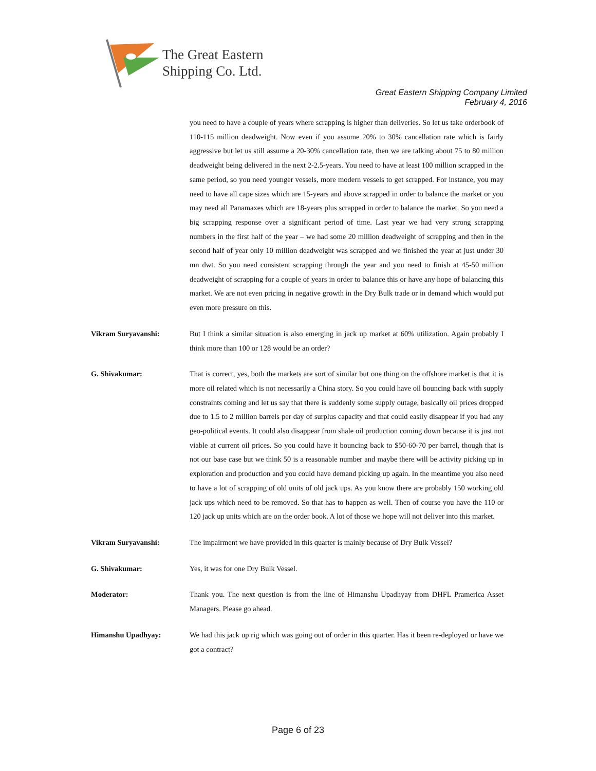The Great Eastern
Shipping Co. Ltd.
Great Eastern Shipping Company Limited
February 4, 2016
you need to have a couple of years where scrapping is higher than deliveries. So let us take orderbook of 110-115 million deadweight. Now even if you assume 20% to 30% cancellation rate which is fairly aggressive but let us still assume a 20-30% cancellation rate, then we are talking about 75 to 80 million deadweight being delivered in the next 2-2.5-years. You need to have at least 100 million scrapped in the same period, so you need younger vessels, more modern vessels to get scrapped. For instance, you may need to have all cape sizes which are 15-years and above scrapped in order to balance the market or you may need all Panamaxes which are 18-years plus scrapped in order to balance the market. So you need a big scrapping response over a significant period of time. Last year we had very strong scrapping numbers in the first half of the year – we had some 20 million deadweight of scrapping and then in the second half of year only 10 million deadweight was scrapped and we finished the year at just under 30 mn dwt. So you need consistent scrapping through the year and you need to finish at 45-50 million deadweight of scrapping for a couple of years in order to balance this or have any hope of balancing this market. We are not even pricing in negative growth in the Dry Bulk trade or in demand which would put even more pressure on this.
Vikram Suryavanshi: But I think a similar situation is also emerging in jack up market at 60% utilization. Again probably I think more than 100 or 128 would be an order?
G. Shivakumar: That is correct, yes, both the markets are sort of similar but one thing on the offshore market is that it is more oil related which is not necessarily a China story. So you could have oil bouncing back with supply constraints coming and let us say that there is suddenly some supply outage, basically oil prices dropped due to 1.5 to 2 million barrels per day of surplus capacity and that could easily disappear if you had any geo-political events. It could also disappear from shale oil production coming down because it is just not viable at current oil prices. So you could have it bouncing back to $50-60-70 per barrel, though that is not our base case but we think 50 is a reasonable number and maybe there will be activity picking up in exploration and production and you could have demand picking up again. In the meantime you also need to have a lot of scrapping of old units of old jack ups. As you know there are probably 150 working old jack ups which need to be removed. So that has to happen as well. Then of course you have the 110 or 120 jack up units which are on the order book. A lot of those we hope will not deliver into this market.
Vikram Suryavanshi: The impairment we have provided in this quarter is mainly because of Dry Bulk Vessel?
G. Shivakumar: Yes, it was for one Dry Bulk Vessel.
Moderator: Thank you. The next question is from the line of Himanshu Upadhyay from DHFL Pramerica Asset Managers. Please go ahead.
Himanshu Upadhyay: We had this jack up rig which was going out of order in this quarter. Has it been re-deployed or have we got a contract?
Page 6 of 23